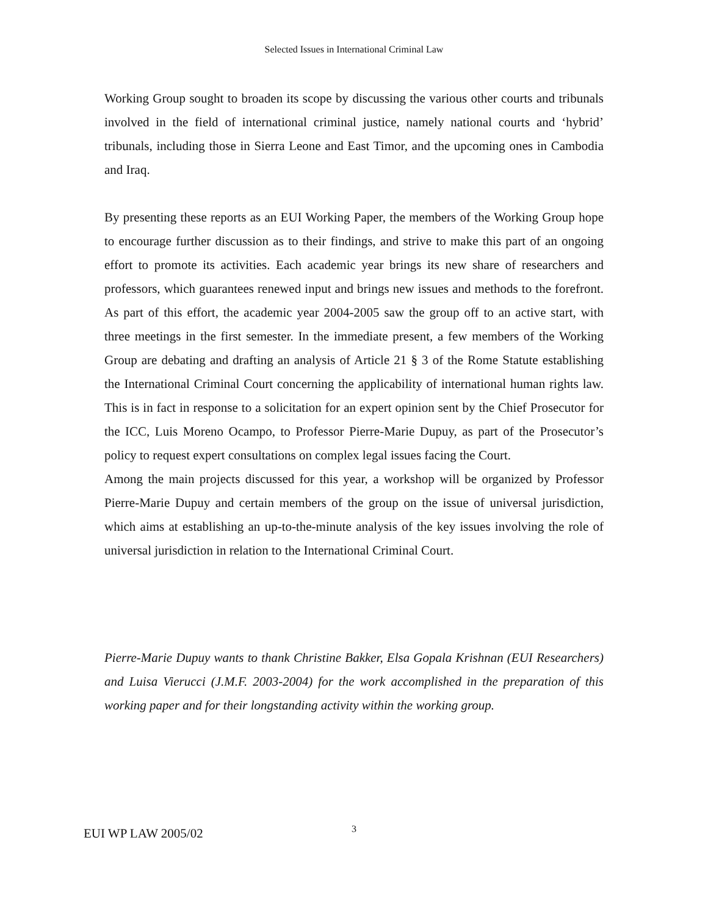Selected Issues in International Criminal Law
Working Group sought to broaden its scope by discussing the various other courts and tribunals involved in the field of international criminal justice, namely national courts and ‘hybrid’ tribunals, including those in Sierra Leone and East Timor, and the upcoming ones in Cambodia and Iraq.
By presenting these reports as an EUI Working Paper, the members of the Working Group hope to encourage further discussion as to their findings, and strive to make this part of an ongoing effort to promote its activities. Each academic year brings its new share of researchers and professors, which guarantees renewed input and brings new issues and methods to the forefront. As part of this effort, the academic year 2004-2005 saw the group off to an active start, with three meetings in the first semester. In the immediate present, a few members of the Working Group are debating and drafting an analysis of Article 21 § 3 of the Rome Statute establishing the International Criminal Court concerning the applicability of international human rights law. This is in fact in response to a solicitation for an expert opinion sent by the Chief Prosecutor for the ICC, Luis Moreno Ocampo, to Professor Pierre-Marie Dupuy, as part of the Prosecutor’s policy to request expert consultations on complex legal issues facing the Court.
Among the main projects discussed for this year, a workshop will be organized by Professor Pierre-Marie Dupuy and certain members of the group on the issue of universal jurisdiction, which aims at establishing an up-to-the-minute analysis of the key issues involving the role of universal jurisdiction in relation to the International Criminal Court.
Pierre-Marie Dupuy wants to thank Christine Bakker, Elsa Gopala Krishnan (EUI Researchers) and Luisa Vierucci (J.M.F. 2003-2004) for the work accomplished in the preparation of this working paper and for their longstanding activity within the working group.
EUI WP LAW 2005/02 3